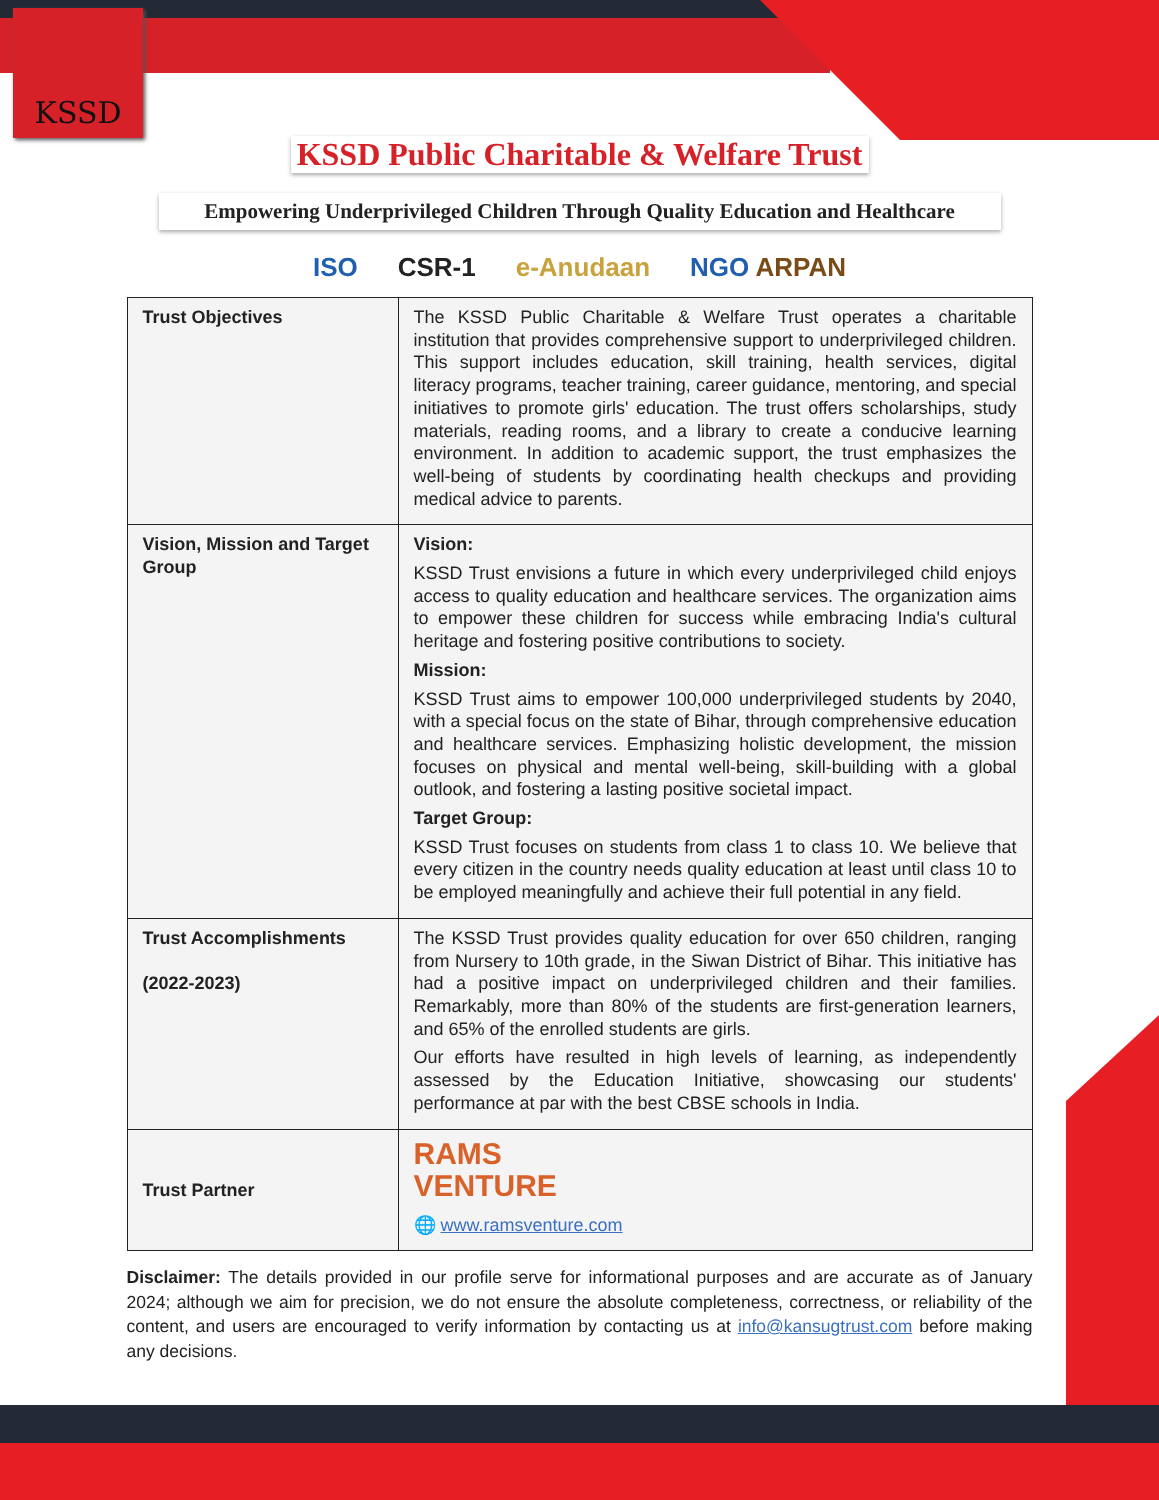KSSD
KSSD Public Charitable & Welfare Trust
Empowering Underprivileged Children Through Quality Education and Healthcare
ISO CSR-1 e-Anudaan NGO ARPAN
| Trust Objectives | The KSSD Public Charitable & Welfare Trust operates a charitable institution that provides comprehensive support to underprivileged children. This support includes education, skill training, health services, digital literacy programs, teacher training, career guidance, mentoring, and special initiatives to promote girls' education. The trust offers scholarships, study materials, reading rooms, and a library to create a conducive learning environment. In addition to academic support, the trust emphasizes the well-being of students by coordinating health checkups and providing medical advice to parents. |
| Vision, Mission and Target Group | Vision: KSSD Trust envisions a future in which every underprivileged child enjoys access to quality education and healthcare services. The organization aims to empower these children for success while embracing India's cultural heritage and fostering positive contributions to society. Mission: KSSD Trust aims to empower 100,000 underprivileged students by 2040, with a special focus on the state of Bihar, through comprehensive education and healthcare services. Emphasizing holistic development, the mission focuses on physical and mental well-being, skill-building with a global outlook, and fostering a lasting positive societal impact. Target Group: KSSD Trust focuses on students from class 1 to class 10. We believe that every citizen in the country needs quality education at least until class 10 to be employed meaningfully and achieve their full potential in any field. |
| Trust Accomplishments (2022-2023) | The KSSD Trust provides quality education for over 650 children, ranging from Nursery to 10th grade, in the Siwan District of Bihar. This initiative has had a positive impact on underprivileged children and their families. Remarkably, more than 80% of the students are first-generation learners, and 65% of the enrolled students are girls. Our efforts have resulted in high levels of learning, as independently assessed by the Education Initiative, showcasing our students' performance at par with the best CBSE schools in India. |
| Trust Partner | RAMS VENTURE 🌐 www.ramsventure.com |
Disclaimer: The details provided in our profile serve for informational purposes and are accurate as of January 2024; although we aim for precision, we do not ensure the absolute completeness, correctness, or reliability of the content, and users are encouraged to verify information by contacting us at info@kansugtrust.com before making any decisions.